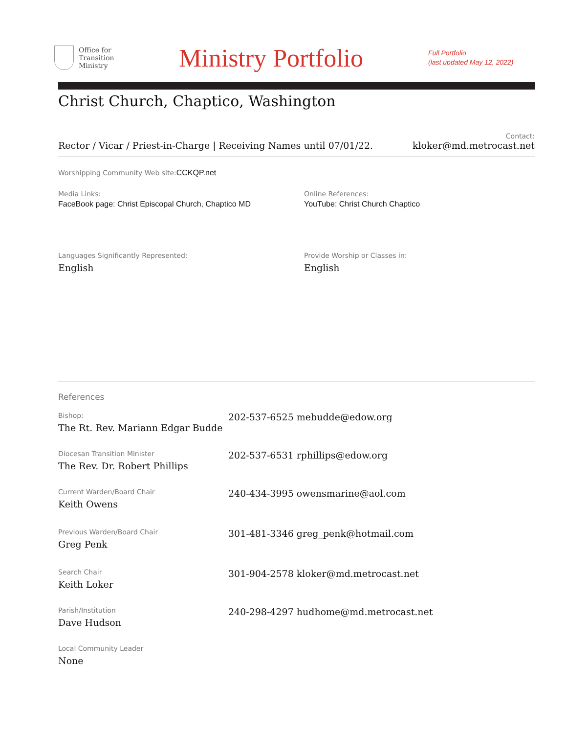Office for
Transition
Ministry
Ministry Portfolio
Full Portfolio
(last updated May 12, 2022)
Christ Church, Chaptico, Washington
Rector / Vicar / Priest-in-Charge | Receiving Names until 07/01/22.
Contact:
kloker@md.metrocast.net
Worshipping Community Web site: CCKQP.net
Media Links:
FaceBook page: Christ Episcopal Church, Chaptico MD
Online References:
YouTube: Christ Church Chaptico
Languages Significantly Represented:
English
Provide Worship or Classes in:
English
References
Bishop:
The Rt. Rev. Mariann Edgar Budde
202-537-6525 mebudde@edow.org
Diocesan Transition Minister
The Rev. Dr. Robert Phillips
202-537-6531 rphillips@edow.org
Current Warden/Board Chair
Keith Owens
240-434-3995 owensmarine@aol.com
Previous Warden/Board Chair
Greg Penk
301-481-3346 greg_penk@hotmail.com
Search Chair
Keith Loker
301-904-2578 kloker@md.metrocast.net
Parish/Institution
Dave Hudson
240-298-4297 hudhome@md.metrocast.net
Local Community Leader
None